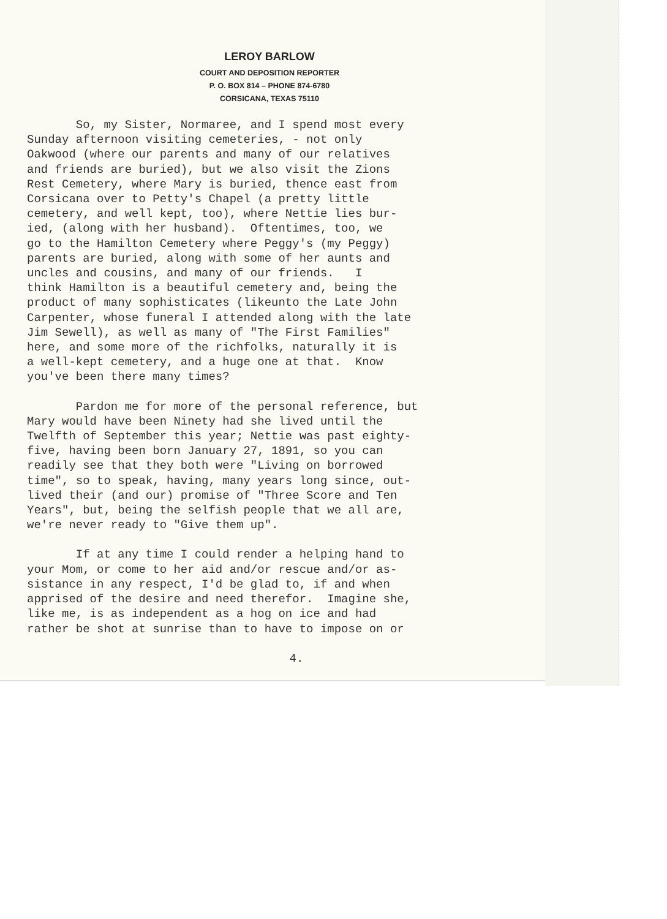LEROY BARLOW
COURT AND DEPOSITION REPORTER
P. O. BOX 814 – PHONE 874-6780
CORSICANA, TEXAS 75110
So, my Sister, Normaree, and I spend most every Sunday afternoon visiting cemeteries, - not only Oakwood (where our parents and many of our relatives and friends are buried), but we also visit the Zions Rest Cemetery, where Mary is buried, thence east from Corsicana over to Petty's Chapel (a pretty little cemetery, and well kept, too), where Nettie lies bur- ied, (along with her husband). Oftentimes, too, we go to the Hamilton Cemetery where Peggy's (my Peggy) parents are buried, along with some of her aunts and uncles and cousins, and many of our friends. I think Hamilton is a beautiful cemetery and, being the product of many sophisticates (likeunto the Late John Carpenter, whose funeral I attended along with the late Jim Sewell), as well as many of "The First Families" here, and some more of the richfolks, naturally it is a well-kept cemetery, and a huge one at that. Know you've been there many times?
Pardon me for more of the personal reference, but Mary would have been Ninety had she lived until the Twelfth of September this year; Nettie was past eighty- five, having been born January 27, 1891, so you can readily see that they both were "Living on borrowed time", so to speak, having, many years long since, out- lived their (and our) promise of "Three Score and Ten Years", but, being the selfish people that we all are, we're never ready to "Give them up".
If at any time I could render a helping hand to your Mom, or come to her aid and/or rescue and/or as- sistance in any respect, I'd be glad to, if and when apprised of the desire and need therefor. Imagine she, like me, is as independent as a hog on ice and had rather be shot at sunrise than to have to impose on or
4.